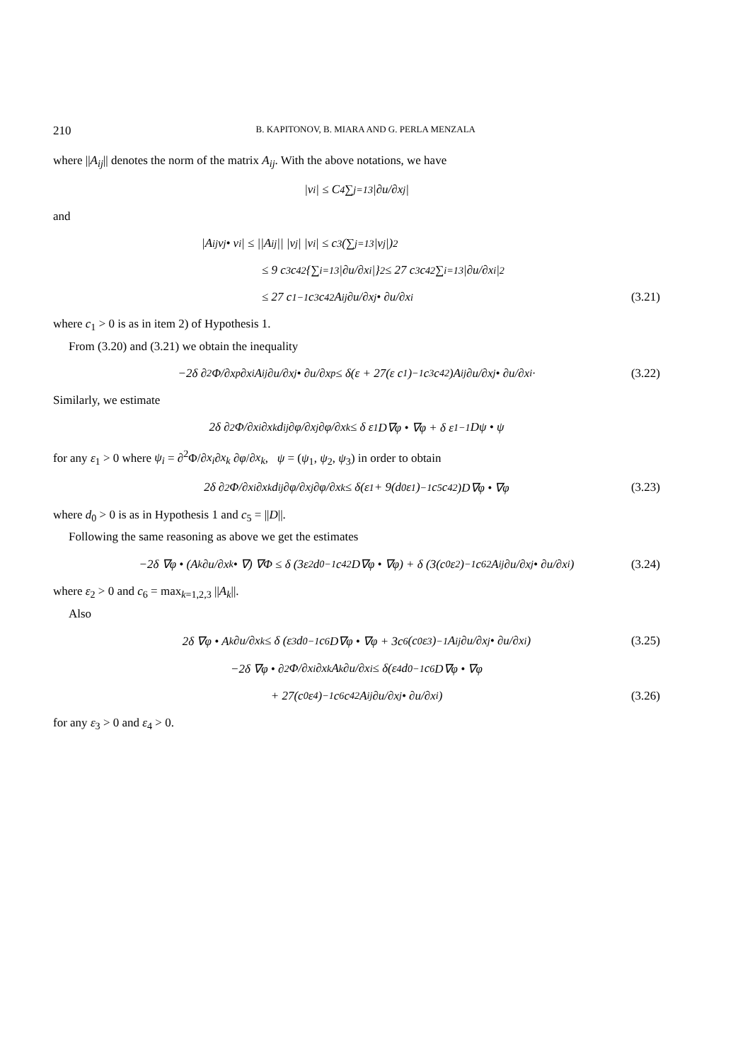210 B. KAPITONOV, B. MIARA AND G. PERLA MENZALA
where ||A<sub>ij</sub>|| denotes the norm of the matrix A<sub>ij</sub>. With the above notations, we have
|v<sub>i</sub>| ≤ C<sub>4</sub> ∑<sub>j=1</sub><sup>3</sup> |∂u/∂x<sub>j</sub>|
and
|A<sub>ij</sub>v<sub>j</sub> • v<sub>i</sub>| ≤ ||A<sub>ij</sub>|| |v<sub>j</sub>| |v<sub>i</sub>| ≤ c<sub>3</sub> (∑<sub>j=1</sub><sup>3</sup> |v<sub>j</sub>|)<sup>2</sup>
≤ 9 c<sub>3</sub> c<sub>4</sub><sup>2</sup> {∑<sub>i=1</sub><sup>3</sup> |∂u/∂x<sub>i</sub>|}<sup>2</sup> ≤ 27 c<sub>3</sub> c<sub>4</sub><sup>2</sup> ∑<sub>i=1</sub><sup>3</sup> |∂u/∂x<sub>i</sub>|<sup>2</sup>
≤ 27 c<sub>1</sub><sup>−1</sup> c<sub>3</sub> c<sub>4</sub><sup>2</sup> A<sub>ij</sub> ∂u/∂x<sub>j</sub> • ∂u/∂x<sub>i</sub> (3.21)
where c<sub>1</sub> > 0 is as in item 2) of Hypothesis 1.
From (3.20) and (3.21) we obtain the inequality
−2δ ∂<sup>2</sup>Φ/∂x<sub>p</sub>∂x<sub>i</sub> A<sub>ij</sub> ∂u/∂x<sub>j</sub> • ∂u/∂x<sub>p</sub> ≤ δ(ε + 27(ε c<sub>1</sub>)<sup>−1</sup> c<sub>3</sub> c<sub>4</sub><sup>2</sup>)A<sub>ij</sub> ∂u/∂x<sub>j</sub> • ∂u/∂x<sub>i</sub>· (3.22)
Similarly, we estimate
2δ ∂<sup>2</sup>Φ/∂x<sub>i</sub>∂x<sub>k</sub> d<sub>ij</sub> ∂φ/∂x<sub>j</sub> ∂φ/∂x<sub>k</sub> ≤ δ ε<sub>1</sub> D∇φ • ∇φ + δ ε<sub>1</sub><sup>−1</sup> Dψ • ψ
for any ε<sub>1</sub> > 0 where ψ<sub>i</sub> = ∂<sup>2</sup>Φ/∂x<sub>i</sub>∂x<sub>k</sub> ∂φ/∂x<sub>k</sub>, ψ = (ψ<sub>1</sub>, ψ<sub>2</sub>, ψ<sub>3</sub>) in order to obtain
2δ ∂<sup>2</sup>Φ/∂x<sub>i</sub>∂x<sub>k</sub> d<sub>ij</sub> ∂φ/∂x<sub>j</sub> ∂φ/∂x<sub>k</sub> ≤ δ(ε<sub>1</sub> + 9(d<sub>0</sub>ε<sub>1</sub>)<sup>−1</sup> c<sub>5</sub>c<sub>4</sub><sup>2</sup>)D∇φ • ∇φ (3.23)
where d<sub>0</sub> > 0 is as in Hypothesis 1 and c<sub>5</sub> = ||D||.
Following the same reasoning as above we get the estimates
−2δ ∇φ • (A<sub>k</sub> ∂u/∂x<sub>k</sub> • ∇) ∇Φ ≤ δ (3ε<sub>2</sub> d<sub>0</sub><sup>−1</sup> c<sub>4</sub><sup>2</sup> D∇φ • ∇φ) + δ (3(c<sub>0</sub>ε<sub>2</sub>)<sup>−1</sup> c<sub>6</sub><sup>2</sup> A<sub>ij</sub> ∂u/∂x<sub>j</sub> • ∂u/∂x<sub>i</sub>) (3.24)
where ε<sub>2</sub> > 0 and c<sub>6</sub> = max<sub>k=1,2,3</sub> ||A<sub>k</sub>||.
Also
2δ ∇φ • A<sub>k</sub> ∂u/∂x<sub>k</sub> ≤ δ (ε<sub>3</sub>d<sub>0</sub><sup>−1</sup>c<sub>6</sub> D∇φ • ∇φ + 3c<sub>6</sub>(c<sub>0</sub>ε<sub>3</sub>)<sup>−1</sup> A<sub>ij</sub> ∂u/∂x<sub>j</sub> • ∂u/∂x<sub>i</sub>) (3.25)
−2δ ∇φ • ∂<sup>2</sup>Φ/∂x<sub>i</sub>∂x<sub>k</sub> A<sub>k</sub> ∂u/∂x<sub>i</sub> ≤ δ(ε<sub>4</sub> d<sub>0</sub><sup>−1</sup> c<sub>6</sub> D∇φ • ∇φ
+ 27(c<sub>0</sub>ε<sub>4</sub>)<sup>−1</sup> c<sub>6</sub> c<sub>4</sub><sup>2</sup> A<sub>ij</sub> ∂u/∂x<sub>j</sub> • ∂u/∂x<sub>i</sub>) (3.26)
for any ε<sub>3</sub> > 0 and ε<sub>4</sub> > 0.